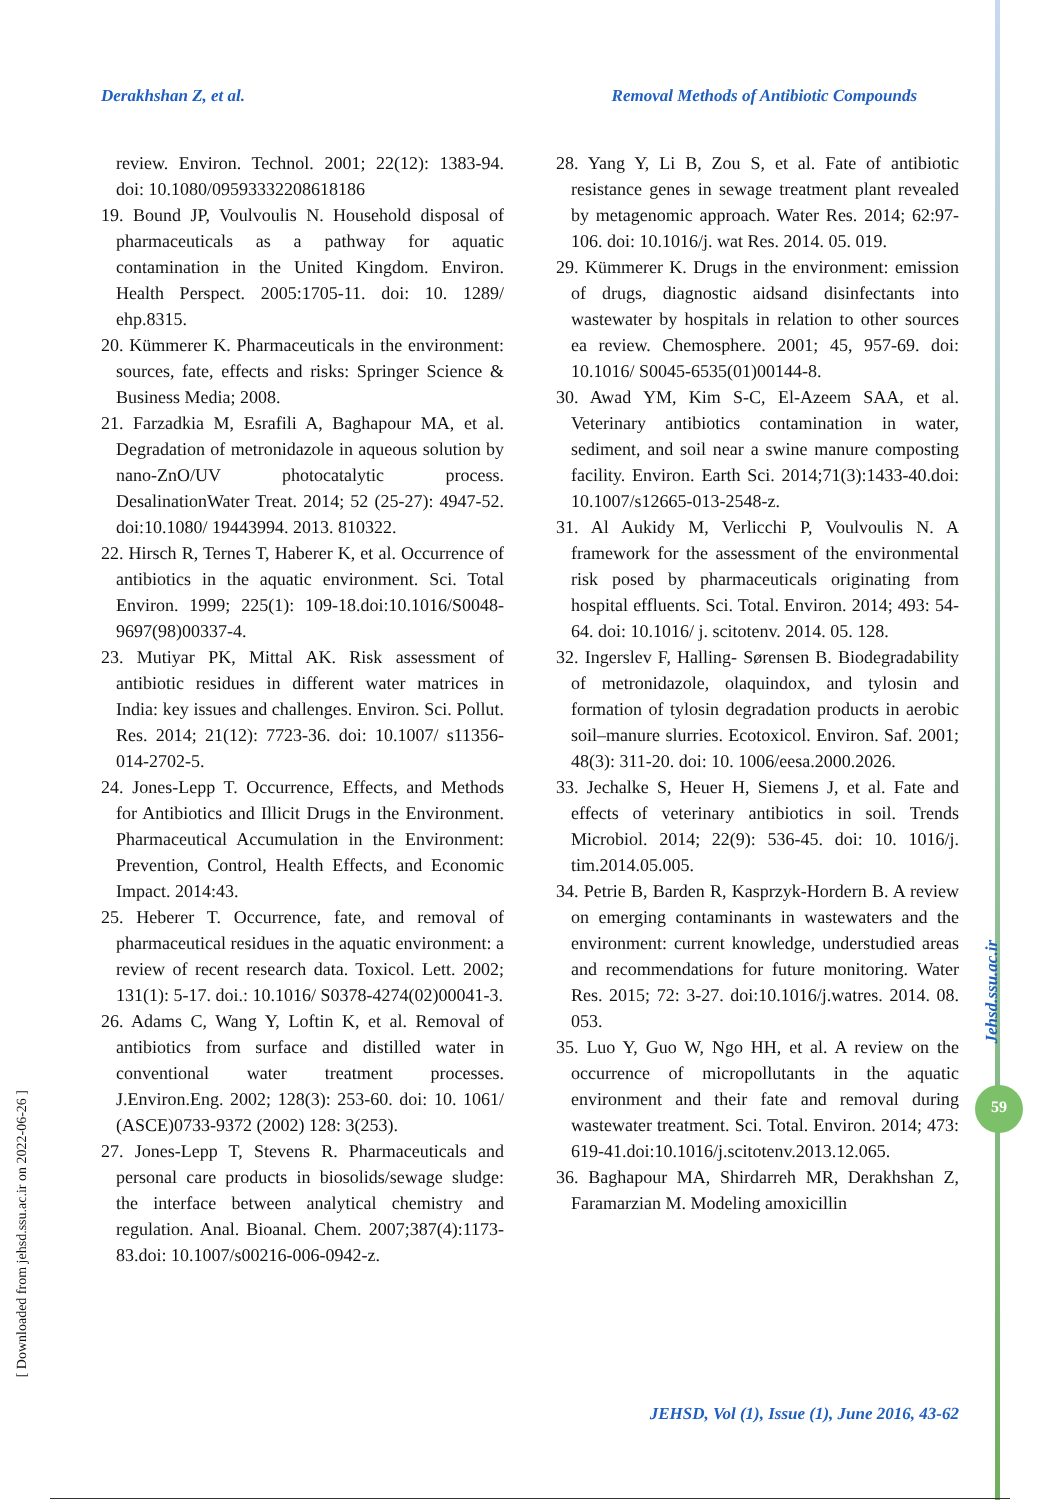Derakhshan Z, et al. Removal Methods of Antibiotic Compounds
review. Environ. Technol. 2001; 22(12): 1383-94. doi: 10.1080/09593332208618186
19. Bound JP, Voulvoulis N. Household disposal of pharmaceuticals as a pathway for aquatic contamination in the United Kingdom. Environ. Health Perspect. 2005:1705-11. doi: 10. 1289/ ehp.8315.
20. Kümmerer K. Pharmaceuticals in the environment: sources, fate, effects and risks: Springer Science & Business Media; 2008.
21. Farzadkia M, Esrafili A, Baghapour MA, et al. Degradation of metronidazole in aqueous solution by nano-ZnO/UV photocatalytic process. DesalinationWater Treat. 2014; 52 (25-27): 4947-52. doi:10.1080/ 19443994. 2013. 810322.
22. Hirsch R, Ternes T, Haberer K, et al. Occurrence of antibiotics in the aquatic environment. Sci. Total Environ. 1999; 225(1): 109-18.doi:10.1016/S0048-9697(98)00337-4.
23. Mutiyar PK, Mittal AK. Risk assessment of antibiotic residues in different water matrices in India: key issues and challenges. Environ. Sci. Pollut. Res. 2014; 21(12): 7723-36. doi: 10.1007/ s11356-014-2702-5.
24. Jones-Lepp T. Occurrence, Effects, and Methods for Antibiotics and Illicit Drugs in the Environment. Pharmaceutical Accumulation in the Environment: Prevention, Control, Health Effects, and Economic Impact. 2014:43.
25. Heberer T. Occurrence, fate, and removal of pharmaceutical residues in the aquatic environment: a review of recent research data. Toxicol. Lett. 2002; 131(1): 5-17. doi.: 10.1016/ S0378-4274(02)00041-3.
26. Adams C, Wang Y, Loftin K, et al. Removal of antibiotics from surface and distilled water in conventional water treatment processes. J.Environ.Eng. 2002; 128(3): 253-60. doi: 10. 1061/ (ASCE)0733-9372 (2002) 128: 3(253).
27. Jones-Lepp T, Stevens R. Pharmaceuticals and personal care products in biosolids/sewage sludge: the interface between analytical chemistry and regulation. Anal. Bioanal. Chem. 2007;387(4):1173-83.doi: 10.1007/s00216-006-0942-z.
28. Yang Y, Li B, Zou S, et al. Fate of antibiotic resistance genes in sewage treatment plant revealed by metagenomic approach. Water Res. 2014; 62:97-106. doi: 10.1016/j. wat Res. 2014. 05. 019.
29. Kümmerer K. Drugs in the environment: emission of drugs, diagnostic aidsand disinfectants into wastewater by hospitals in relation to other sources ea review. Chemosphere. 2001; 45, 957-69. doi: 10.1016/ S0045-6535(01)00144-8.
30. Awad YM, Kim S-C, El-Azeem SAA, et al. Veterinary antibiotics contamination in water, sediment, and soil near a swine manure composting facility. Environ. Earth Sci. 2014;71(3):1433-40.doi: 10.1007/s12665-013-2548-z.
31. Al Aukidy M, Verlicchi P, Voulvoulis N. A framework for the assessment of the environmental risk posed by pharmaceuticals originating from hospital effluents. Sci. Total. Environ. 2014; 493: 54-64. doi: 10.1016/ j. scitotenv. 2014. 05. 128.
32. Ingerslev F, Halling- Sørensen B. Biodegradability of metronidazole, olaquindox, and tylosin and formation of tylosin degradation products in aerobic soil–manure slurries. Ecotoxicol. Environ. Saf. 2001; 48(3): 311-20. doi: 10. 1006/eesa.2000.2026.
33. Jechalke S, Heuer H, Siemens J, et al. Fate and effects of veterinary antibiotics in soil. Trends Microbiol. 2014; 22(9): 536-45. doi: 10. 1016/j. tim.2014.05.005.
34. Petrie B, Barden R, Kasprzyk-Hordern B. A review on emerging contaminants in wastewaters and the environment: current knowledge, understudied areas and recommendations for future monitoring. Water Res. 2015; 72: 3-27. doi:10.1016/j.watres. 2014. 08. 053.
35. Luo Y, Guo W, Ngo HH, et al. A review on the occurrence of micropollutants in the aquatic environment and their fate and removal during wastewater treatment. Sci. Total. Environ. 2014; 473: 619-41.doi:10.1016/j.scitotenv.2013.12.065.
36. Baghapour MA, Shirdarreh MR, Derakhshan Z, Faramarzian M. Modeling amoxicillin
[ Downloaded from jehsd.ssu.ac.ir on 2022-06-26 ]
Jehsd.ssu.ac.ir
59
JEHSD, Vol (1), Issue (1), June 2016, 43-62